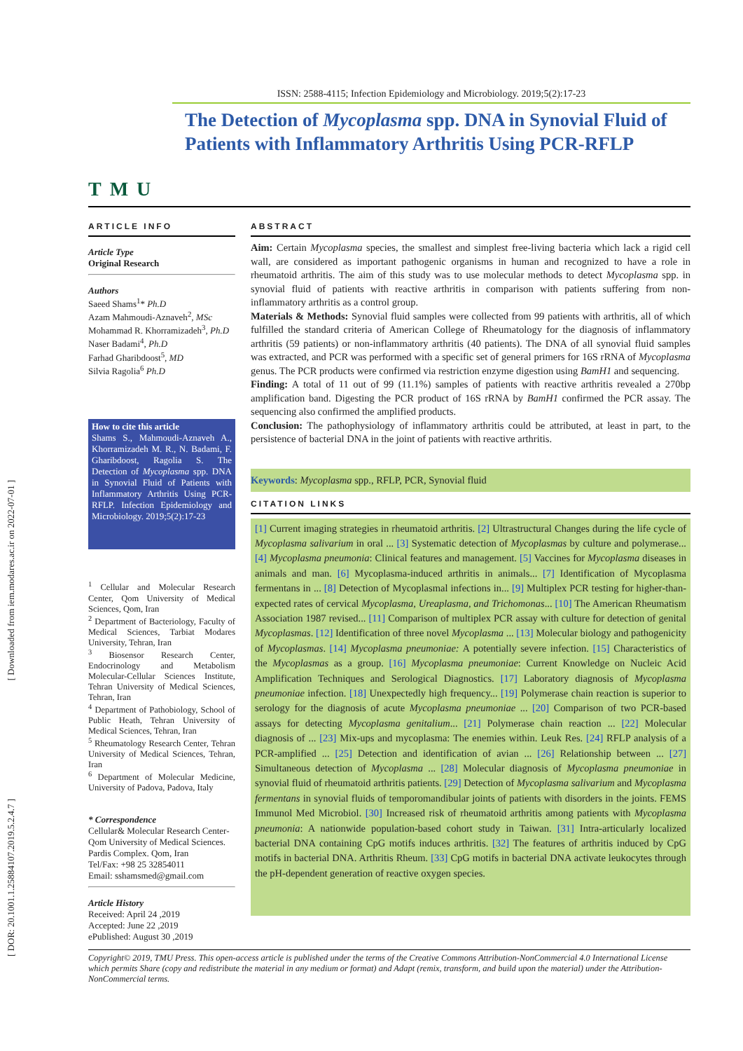[ Downloaded from iem.modares.ac.ir on 2022-07-01 ]
[ DOR: 20.1001.1.25884107.2019.5.2.4.7 ]
TMU
ISSN: 2588-4115; Infection Epidemiology and Microbiology. 2019;5(2):17-23
The Detection of Mycoplasma spp. DNA in Synovial Fluid of Patients with Inflammatory Arthritis Using PCR-RFLP
ARTICLE INFO
Article Type
Original Research
Authors
Saeed Shams<sup>1</sup>* Ph.D
Azam Mahmoudi-Aznaveh<sup>2</sup>, MSc
Mohammad R. Khorramizadeh<sup>3</sup>, Ph.D
Naser Badami<sup>4</sup>, Ph.D
Farhad Gharibdoost<sup>5</sup>, MD
Silvia Ragolia<sup>6</sup> Ph.D
How to cite this article
Shams S., Mahmoudi-Aznaveh A., Khorramizadeh M. R., N. Badami, F. Gharibdoost, Ragolia S. The Detection of Mycoplasma spp. DNA in Synovial Fluid of Patients with Inflammatory Arthritis Using PCR-RFLP. Infection Epidemiology and Microbiology. 2019;5(2):17-23
<sup>1</sup> Cellular and Molecular Research Center, Qom University of Medical Sciences, Qom, Iran
<sup>2</sup> Department of Bacteriology, Faculty of Medical Sciences, Tarbiat Modares University, Tehran, Iran
<sup>3</sup> Biosensor Research Center, Endocrinology and Metabolism Molecular-Cellular Sciences Institute, Tehran University of Medical Sciences, Tehran, Iran
<sup>4</sup> Department of Pathobiology, School of Public Heath, Tehran University of Medical Sciences, Tehran, Iran
<sup>5</sup> Rheumatology Research Center, Tehran University of Medical Sciences, Tehran, Iran
<sup>6</sup> Department of Molecular Medicine, University of Padova, Padova, Italy
* Correspondence
Cellular& Molecular Research Center-Qom University of Medical Sciences. Pardis Complex. Qom, Iran
Tel/Fax: +98 25 32854011
Email: sshamsmed@gmail.com
Article History
Received: April 24 ,2019
Accepted: June 22 ,2019
ePublished: August 30 ,2019
ABSTRACT
Aim: Certain Mycoplasma species, the smallest and simplest free-living bacteria which lack a rigid cell wall, are considered as important pathogenic organisms in human and recognized to have a role in rheumatoid arthritis. The aim of this study was to use molecular methods to detect Mycoplasma spp. in synovial fluid of patients with reactive arthritis in comparison with patients suffering from non-inflammatory arthritis as a control group.
Materials & Methods: Synovial fluid samples were collected from 99 patients with arthritis, all of which fulfilled the standard criteria of American College of Rheumatology for the diagnosis of inflammatory arthritis (59 patients) or non-inflammatory arthritis (40 patients). The DNA of all synovial fluid samples was extracted, and PCR was performed with a specific set of general primers for 16S rRNA of Mycoplasma genus. The PCR products were confirmed via restriction enzyme digestion using BamH1 and sequencing.
Finding: A total of 11 out of 99 (11.1%) samples of patients with reactive arthritis revealed a 270bp amplification band. Digesting the PCR product of 16S rRNA by BamH1 confirmed the PCR assay. The sequencing also confirmed the amplified products.
Conclusion: The pathophysiology of inflammatory arthritis could be attributed, at least in part, to the persistence of bacterial DNA in the joint of patients with reactive arthritis.
Keywords: Mycoplasma spp., RFLP, PCR, Synovial fluid
CITATION LINKS
[1] Current imaging strategies in rheumatoid arthritis. [2] Ultrastructural Changes during the life cycle of Mycoplasma salivarium in oral ... [3] Systematic detection of Mycoplasmas by culture and polymerase... [4] Mycoplasma pneumonia: Clinical features and management. [5] Vaccines for Mycoplasma diseases in animals and man. [6] Mycoplasma-induced arthritis in animals... [7] Identification of Mycoplasma fermentans in ... [8] Detection of Mycoplasmal infections in... [9] Multiplex PCR testing for higher-than-expected rates of cervical Mycoplasma, Ureaplasma, and Trichomonas... [10] The American Rheumatism Association 1987 revised... [11] Comparison of multiplex PCR assay with culture for detection of genital Mycoplasmas. [12] Identification of three novel Mycoplasma ... [13] Molecular biology and pathogenicity of Mycoplasmas. [14] Mycoplasma pneumoniae: A potentially severe infection. [15] Characteristics of the Mycoplasmas as a group. [16] Mycoplasma pneumoniae: Current Knowledge on Nucleic Acid Amplification Techniques and Serological Diagnostics. [17] Laboratory diagnosis of Mycoplasma pneumoniae infection. [18] Unexpectedly high frequency... [19] Polymerase chain reaction is superior to serology for the diagnosis of acute Mycoplasma pneumoniae ... [20] Comparison of two PCR-based assays for detecting Mycoplasma genitalium... [21] Polymerase chain reaction ... [22] Molecular diagnosis of ... [23] Mix-ups and mycoplasma: The enemies within. Leuk Res. [24] RFLP analysis of a PCR-amplified ... [25] Detection and identification of avian ... [26] Relationship between ... [27] Simultaneous detection of Mycoplasma ... [28] Molecular diagnosis of Mycoplasma pneumoniae in synovial fluid of rheumatoid arthritis patients. [29] Detection of Mycoplasma salivarium and Mycoplasma fermentans in synovial fluids of temporomandibular joints of patients with disorders in the joints. FEMS Immunol Med Microbiol. [30] Increased risk of rheumatoid arthritis among patients with Mycoplasma pneumonia: A nationwide population-based cohort study in Taiwan. [31] Intra-articularly localized bacterial DNA containing CpG motifs induces arthritis. [32] The features of arthritis induced by CpG motifs in bacterial DNA. Arthritis Rheum. [33] CpG motifs in bacterial DNA activate leukocytes through the pH-dependent generation of reactive oxygen species.
Copyright© 2019, TMU Press. This open-access article is published under the terms of the Creative Commons Attribution-NonCommercial 4.0 International License which permits Share (copy and redistribute the material in any medium or format) and Adapt (remix, transform, and build upon the material) under the Attribution-NonCommercial terms.